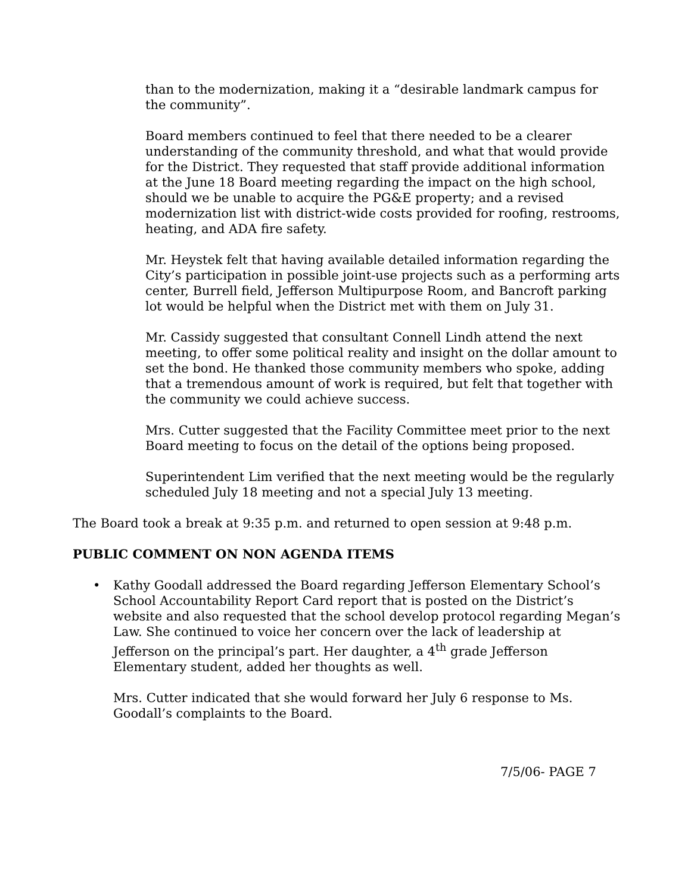than to the modernization, making it a “desirable landmark campus for the community”.
Board members continued to feel that there needed to be a clearer understanding of the community threshold, and what that would provide for the District. They requested that staff provide additional information at the June 18 Board meeting regarding the impact on the high school, should we be unable to acquire the PG&E property; and a revised modernization list with district-wide costs provided for roofing, restrooms, heating, and ADA fire safety.
Mr. Heystek felt that having available detailed information regarding the City’s participation in possible joint-use projects such as a performing arts center, Burrell field, Jefferson Multipurpose Room, and Bancroft parking lot would be helpful when the District met with them on July 31.
Mr. Cassidy suggested that consultant Connell Lindh attend the next meeting, to offer some political reality and insight on the dollar amount to set the bond. He thanked those community members who spoke, adding that a tremendous amount of work is required, but felt that together with the community we could achieve success.
Mrs. Cutter suggested that the Facility Committee meet prior to the next Board meeting to focus on the detail of the options being proposed.
Superintendent Lim verified that the next meeting would be the regularly scheduled July 18 meeting and not a special July 13 meeting.
The Board took a break at 9:35 p.m. and returned to open session at 9:48 p.m.
PUBLIC COMMENT ON NON AGENDA ITEMS
• Kathy Goodall addressed the Board regarding Jefferson Elementary School’s School Accountability Report Card report that is posted on the District’s website and also requested that the school develop protocol regarding Megan’s Law. She continued to voice her concern over the lack of leadership at Jefferson on the principal’s part. Her daughter, a 4<sup>th</sup> grade Jefferson Elementary student, added her thoughts as well.
Mrs. Cutter indicated that she would forward her July 6 response to Ms. Goodall’s complaints to the Board.
7/5/06- PAGE 7